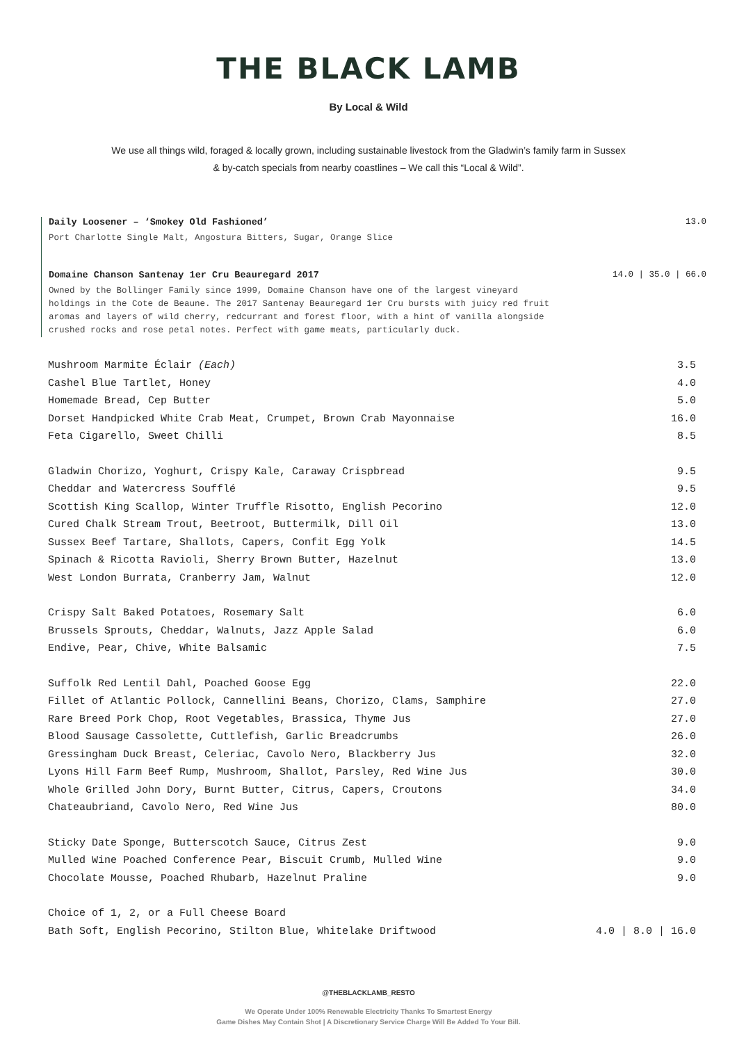THE BLACK LAMB
By Local & Wild
We use all things wild, foraged & locally grown, including sustainable livestock from the Gladwin’s family farm in Sussex & by-catch specials from nearby coastlines – We call this “Local & Wild”.
Daily Loosener – ‘Smokey Old Fashioned’ 13.0
Port Charlotte Single Malt, Angostura Bitters, Sugar, Orange Slice
Domaine Chanson Santenay 1er Cru Beauregard 2017 14.0 | 35.0 | 66.0
Owned by the Bollinger Family since 1999, Domaine Chanson have one of the largest vineyard holdings in the Cote de Beaune. The 2017 Santenay Beauregard 1er Cru bursts with juicy red fruit aromas and layers of wild cherry, redcurrant and forest floor, with a hint of vanilla alongside crushed rocks and rose petal notes. Perfect with game meats, particularly duck.
Mushroom Marmite Éclair (Each) 3.5
Cashel Blue Tartlet, Honey 4.0
Homemade Bread, Cep Butter 5.0
Dorset Handpicked White Crab Meat, Crumpet, Brown Crab Mayonnaise 16.0
Feta Cigarello, Sweet Chilli 8.5
Gladwin Chorizo, Yoghurt, Crispy Kale, Caraway Crispbread 9.5
Cheddar and Watercress Soufflé 9.5
Scottish King Scallop, Winter Truffle Risotto, English Pecorino 12.0
Cured Chalk Stream Trout, Beetroot, Buttermilk, Dill Oil 13.0
Sussex Beef Tartare, Shallots, Capers, Confit Egg Yolk 14.5
Spinach & Ricotta Ravioli, Sherry Brown Butter, Hazelnut 13.0
West London Burrata, Cranberry Jam, Walnut 12.0
Crispy Salt Baked Potatoes, Rosemary Salt 6.0
Brussels Sprouts, Cheddar, Walnuts, Jazz Apple Salad 6.0
Endive, Pear, Chive, White Balsamic 7.5
Suffolk Red Lentil Dahl, Poached Goose Egg 22.0
Fillet of Atlantic Pollock, Cannellini Beans, Chorizo, Clams, Samphire 27.0
Rare Breed Pork Chop, Root Vegetables, Brassica, Thyme Jus 27.0
Blood Sausage Cassolette, Cuttlefish, Garlic Breadcrumbs 26.0
Gressingham Duck Breast, Celeriac, Cavolo Nero, Blackberry Jus 32.0
Lyons Hill Farm Beef Rump, Mushroom, Shallot, Parsley, Red Wine Jus 30.0
Whole Grilled John Dory, Burnt Butter, Citrus, Capers, Croutons 34.0
Chateaubriand, Cavolo Nero, Red Wine Jus 80.0
Sticky Date Sponge, Butterscotch Sauce, Citrus Zest 9.0
Mulled Wine Poached Conference Pear, Biscuit Crumb, Mulled Wine 9.0
Chocolate Mousse, Poached Rhubarb, Hazelnut Praline 9.0
Choice of 1, 2, or a Full Cheese Board
Bath Soft, English Pecorino, Stilton Blue, Whitelake Driftwood 4.0 | 8.0 | 16.0
@THEBLACKLAMB_RESTO
We Operate Under 100% Renewable Electricity Thanks To Smartest Energy
Game Dishes May Contain Shot | A Discretionary Service Charge Will Be Added To Your Bill.